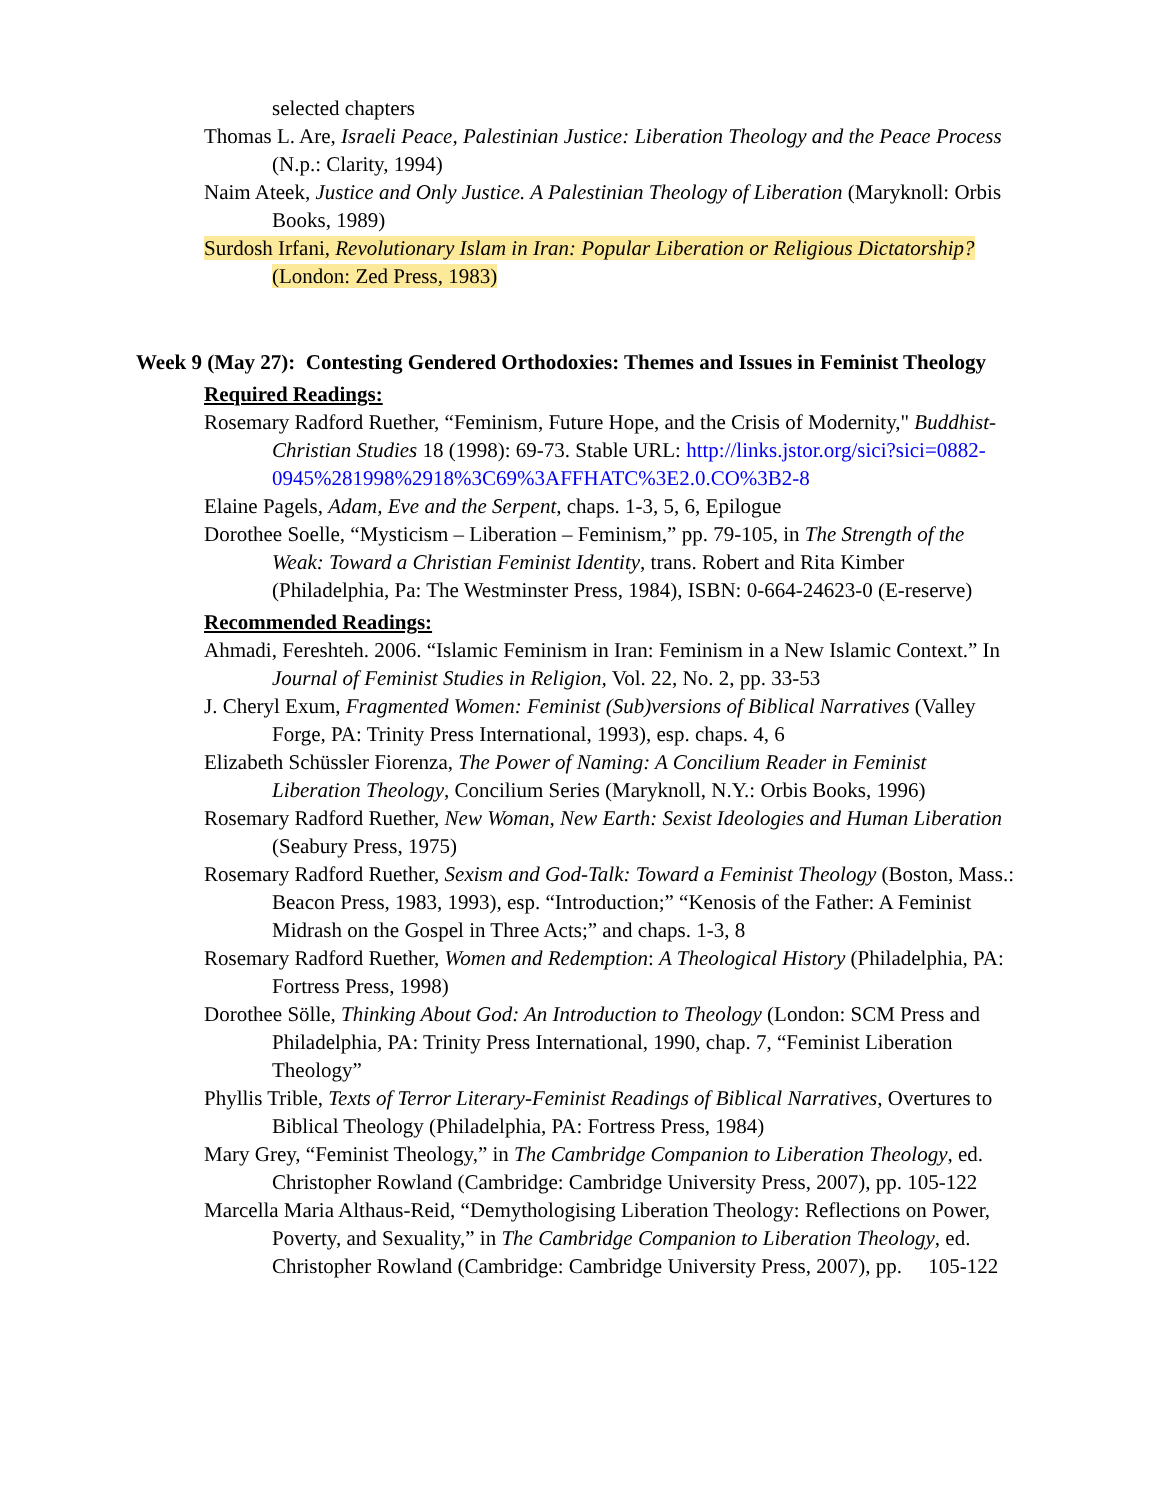selected chapters
Thomas L. Are, Israeli Peace, Palestinian Justice: Liberation Theology and the Peace Process (N.p.: Clarity, 1994)
Naim Ateek, Justice and Only Justice. A Palestinian Theology of Liberation (Maryknoll: Orbis Books, 1989)
Surdosh Irfani, Revolutionary Islam in Iran: Popular Liberation or Religious Dictatorship? (London: Zed Press, 1983)
Week 9 (May 27): Contesting Gendered Orthodoxies: Themes and Issues in Feminist Theology
Required Readings:
Rosemary Radford Ruether, “Feminism, Future Hope, and the Crisis of Modernity," Buddhist-Christian Studies 18 (1998): 69-73. Stable URL: http://links.jstor.org/sici?sici=0882-0945%281998%2918%3C69%3AFFHATC%3E2.0.CO%3B2-8
Elaine Pagels, Adam, Eve and the Serpent, chaps. 1-3, 5, 6, Epilogue
Dorothee Soelle, “Mysticism – Liberation – Feminism,” pp. 79-105, in The Strength of the Weak: Toward a Christian Feminist Identity, trans. Robert and Rita Kimber (Philadelphia, Pa: The Westminster Press, 1984), ISBN: 0-664-24623-0 (E-reserve)
Recommended Readings:
Ahmadi, Fereshteh. 2006. “Islamic Feminism in Iran: Feminism in a New Islamic Context.” In Journal of Feminist Studies in Religion, Vol. 22, No. 2, pp. 33-53
J. Cheryl Exum, Fragmented Women: Feminist (Sub)versions of Biblical Narratives (Valley Forge, PA: Trinity Press International, 1993), esp. chaps. 4, 6
Elizabeth Schüssler Fiorenza, The Power of Naming: A Concilium Reader in Feminist Liberation Theology, Concilium Series (Maryknoll, N.Y.: Orbis Books, 1996)
Rosemary Radford Ruether, New Woman, New Earth: Sexist Ideologies and Human Liberation (Seabury Press, 1975)
Rosemary Radford Ruether, Sexism and God-Talk: Toward a Feminist Theology (Boston, Mass.: Beacon Press, 1983, 1993), esp. “Introduction;” “Kenosis of the Father: A Feminist Midrash on the Gospel in Three Acts;” and chaps. 1-3, 8
Rosemary Radford Ruether, Women and Redemption: A Theological History (Philadelphia, PA: Fortress Press, 1998)
Dorothee Sölle, Thinking About God: An Introduction to Theology (London: SCM Press and Philadelphia, PA: Trinity Press International, 1990, chap. 7, “Feminist Liberation Theology”
Phyllis Trible, Texts of Terror Literary-Feminist Readings of Biblical Narratives, Overtures to Biblical Theology (Philadelphia, PA: Fortress Press, 1984)
Mary Grey, “Feminist Theology,” in The Cambridge Companion to Liberation Theology, ed. Christopher Rowland (Cambridge: Cambridge University Press, 2007), pp. 105-122
Marcella Maria Althaus-Reid, “Demythologising Liberation Theology: Reflections on Power, Poverty, and Sexuality,” in The Cambridge Companion to Liberation Theology, ed. Christopher Rowland (Cambridge: Cambridge University Press, 2007), pp. 105-122